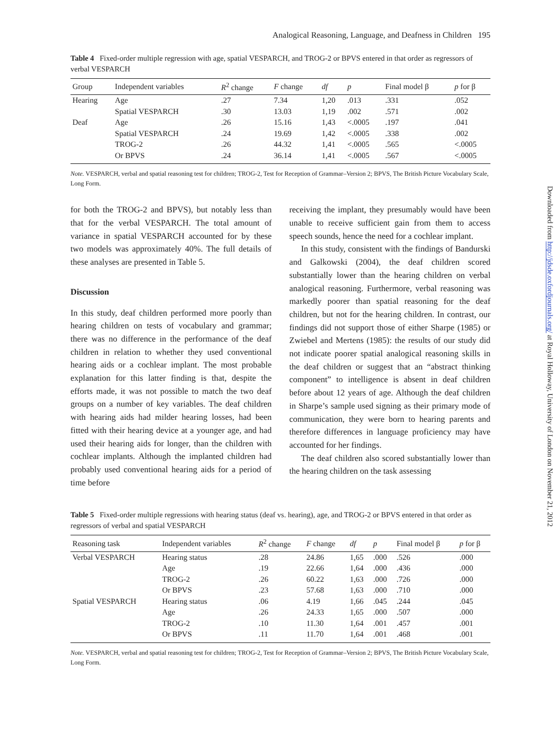Downloaded from http://jdsde.oxfordjournals.org/ at Royal Holloway, University of London on November 21, 2012
Analogical Reasoning, Language, and Deafness in Children 195
Table 4 Fixed-order multiple regression with age, spatial VESPARCH, and TROG-2 or BPVS entered in that order as regressors of verbal VESPARCH
| Group | Independent variables | R<sup>2</sup> change | F change | df | p | Final model β | p for β |
| --- | --- | --- | --- | --- | --- | --- | --- |
| Hearing | Age | .27 | 7.34 | 1,20 | .013 | .331 | .052 |
| | Spatial VESPARCH | .30 | 13.03 | 1,19 | .002 | .571 | .002 |
| Deaf | Age | .26 | 15.16 | 1,43 | <.0005 | .197 | .041 |
| | Spatial VESPARCH | .24 | 19.69 | 1,42 | <.0005 | .338 | .002 |
| | TROG-2 | .26 | 44.32 | 1,41 | <.0005 | .565 | <.0005 |
| | Or BPVS | .24 | 36.14 | 1,41 | <.0005 | .567 | <.0005 |
Note. VESPARCH, verbal and spatial reasoning test for children; TROG-2, Test for Reception of Grammar–Version 2; BPVS, The British Picture Vocabulary Scale, Long Form.
for both the TROG-2 and BPVS), but notably less than that for the verbal VESPARCH. The total amount of variance in spatial VESPARCH accounted for by these two models was approximately 40%. The full details of these analyses are presented in Table 5.
Discussion
In this study, deaf children performed more poorly than hearing children on tests of vocabulary and grammar; there was no difference in the performance of the deaf children in relation to whether they used conventional hearing aids or a cochlear implant. The most probable explanation for this latter finding is that, despite the efforts made, it was not possible to match the two deaf groups on a number of key variables. The deaf children with hearing aids had milder hearing losses, had been fitted with their hearing device at a younger age, and had used their hearing aids for longer, than the children with cochlear implants. Although the implanted children had probably used conventional hearing aids for a period of time before
receiving the implant, they presumably would have been unable to receive sufficient gain from them to access speech sounds, hence the need for a cochlear implant.
In this study, consistent with the findings of Bandurski and Galkowski (2004), the deaf children scored substantially lower than the hearing children on verbal analogical reasoning. Furthermore, verbal reasoning was markedly poorer than spatial reasoning for the deaf children, but not for the hearing children. In contrast, our findings did not support those of either Sharpe (1985) or Zwiebel and Mertens (1985): the results of our study did not indicate poorer spatial analogical reasoning skills in the deaf children or suggest that an “abstract thinking component” to intelligence is absent in deaf children before about 12 years of age. Although the deaf children in Sharpe’s sample used signing as their primary mode of communication, they were born to hearing parents and therefore differences in language proficiency may have accounted for her findings.
The deaf children also scored substantially lower than the hearing children on the task assessing
Table 5 Fixed-order multiple regressions with hearing status (deaf vs. hearing), age, and TROG-2 or BPVS entered in that order as regressors of verbal and spatial VESPARCH
| Reasoning task | Independent variables | R<sup>2</sup> change | F change | df | p | Final model β | p for β |
| --- | --- | --- | --- | --- | --- | --- | --- |
| Verbal VESPARCH | Hearing status | .28 | 24.86 | 1,65 | .000 | .526 | .000 |
| | Age | .19 | 22.66 | 1,64 | .000 | .436 | .000 |
| | TROG-2 | .26 | 60.22 | 1,63 | .000 | .726 | .000 |
| | Or BPVS | .23 | 57.68 | 1,63 | .000 | .710 | .000 |
| Spatial VESPARCH | Hearing status | .06 | 4.19 | 1,66 | .045 | .244 | .045 |
| | Age | .26 | 24.33 | 1,65 | .000 | .507 | .000 |
| | TROG-2 | .10 | 11.30 | 1,64 | .001 | .457 | .001 |
| | Or BPVS | .11 | 11.70 | 1,64 | .001 | .468 | .001 |
Note. VESPARCH, verbal and spatial reasoning test for children; TROG-2, Test for Reception of Grammar–Version 2; BPVS, The British Picture Vocabulary Scale, Long Form.